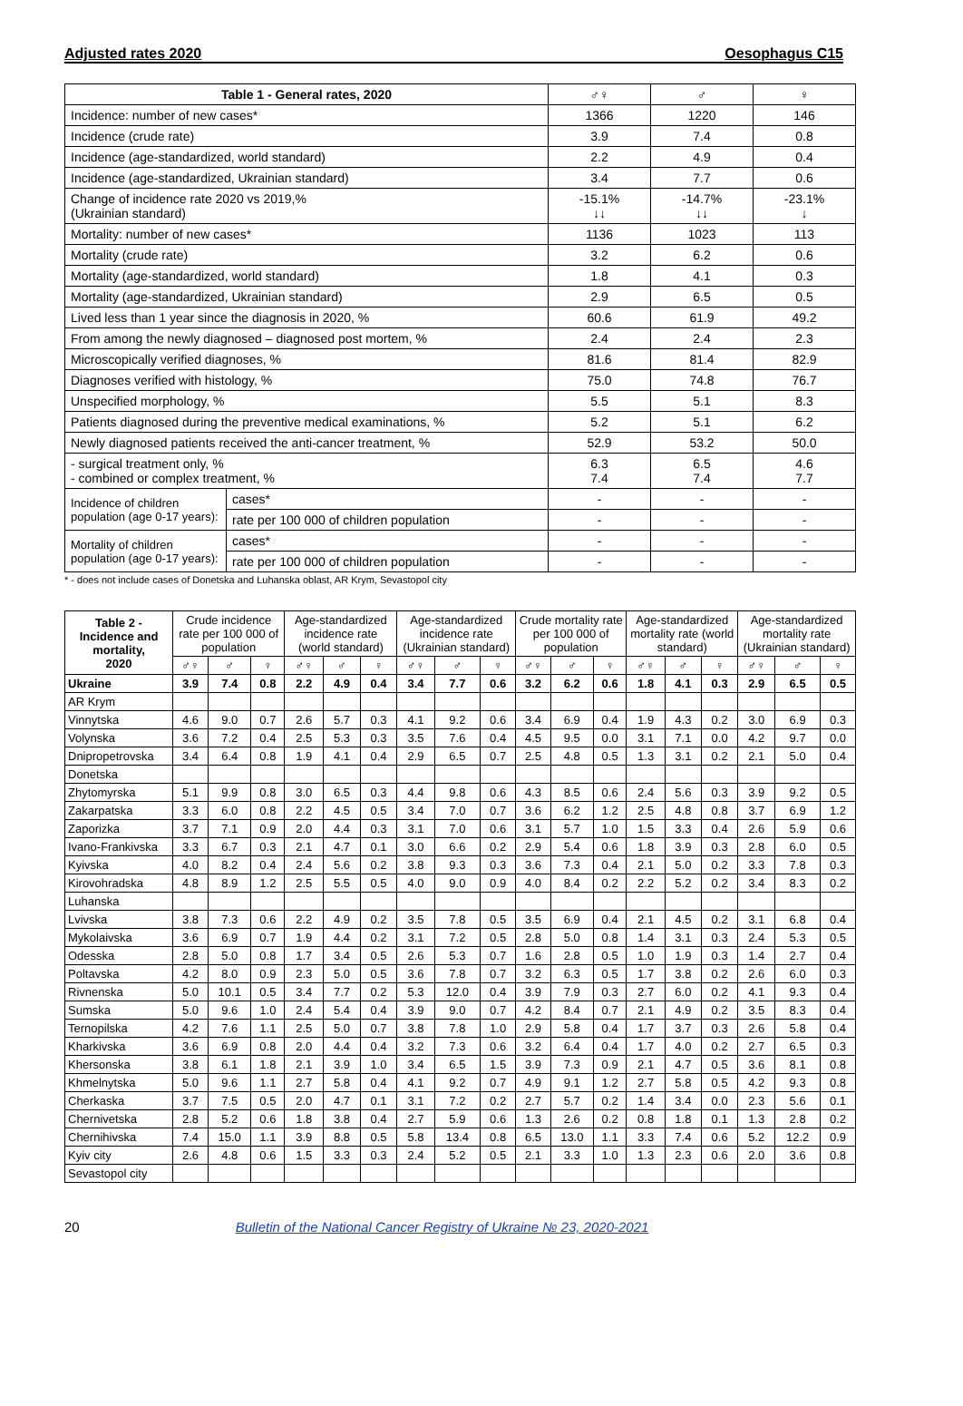Adjusted rates 2020 Oesophagus C15
| Table 1 - General rates, 2020 | | ♂♀ | ♂ | ♀ |
| --- | --- | --- | --- | --- |
| Incidence: number of new cases* | | 1366 | 1220 | 146 |
| Incidence (crude rate) | | 3.9 | 7.4 | 0.8 |
| Incidence (age-standardized, world standard) | | 2.2 | 4.9 | 0.4 |
| Incidence (age-standardized, Ukrainian standard) | | 3.4 | 7.7 | 0.6 |
| Change of incidence rate 2020 vs 2019,% (Ukrainian standard) | | -15.1% ↓↓ | -14.7% ↓↓ | -23.1% ↓ |
| Mortality: number of new cases* | | 1136 | 1023 | 113 |
| Mortality (crude rate) | | 3.2 | 6.2 | 0.6 |
| Mortality (age-standardized, world standard) | | 1.8 | 4.1 | 0.3 |
| Mortality (age-standardized, Ukrainian standard) | | 2.9 | 6.5 | 0.5 |
| Lived less than 1 year since the diagnosis in 2020, % | | 60.6 | 61.9 | 49.2 |
| From among the newly diagnosed – diagnosed post mortem, % | | 2.4 | 2.4 | 2.3 |
| Microscopically verified diagnoses, % | | 81.6 | 81.4 | 82.9 |
| Diagnoses verified with histology, % | | 75.0 | 74.8 | 76.7 |
| Unspecified morphology, % | | 5.5 | 5.1 | 8.3 |
| Patients diagnosed during the preventive medical examinations, % | | 5.2 | 5.1 | 6.2 |
| Newly diagnosed patients received the anti-cancer treatment, % | | 52.9 | 53.2 | 50.0 |
| - surgical treatment only, % - combined or complex treatment, % | | 6.3 7.4 | 6.5 7.4 | 4.6 7.7 |
| Incidence of children population (age 0-17 years): | cases* | - | - | - |
| | rate per 100 000 of children population | - | - | - |
| Mortality of children population (age 0-17 years): | cases* | - | - | - |
| | rate per 100 000 of children population | - | - | - |
* - does not include cases of Donetska and Luhanska oblast, AR Krym, Sevastopol city
| Table 2 - Incidence and mortality, 2020 | Crude incidence rate per 100 000 of population | | | Age-standardized incidence rate (world standard) | | | Age-standardized incidence rate (Ukrainian standard) | | | Crude mortality rate per 100 000 of population | | | Age-standardized mortality rate (world standard) | | | Age-standardized mortality rate (Ukrainian standard) | | |
| --- | --- | --- | --- | --- | --- | --- | --- | --- | --- | --- | --- | --- | --- | --- | --- | --- | --- | --- |
| | ♂♀ | ♂ | ♀ | ♂♀ | ♂ | ♀ | ♂♀ | ♂ | ♀ | ♂♀ | ♂ | ♀ | ♂♀ | ♂ | ♀ | ♂♀ | ♂ | ♀ |
| Ukraine | 3.9 | 7.4 | 0.8 | 2.2 | 4.9 | 0.4 | 3.4 | 7.7 | 0.6 | 3.2 | 6.2 | 0.6 | 1.8 | 4.1 | 0.3 | 2.9 | 6.5 | 0.5 |
| AR Krym | | | | | | | | | | | | | | | | | | |
| Vinnytska | 4.6 | 9.0 | 0.7 | 2.6 | 5.7 | 0.3 | 4.1 | 9.2 | 0.6 | 3.4 | 6.9 | 0.4 | 1.9 | 4.3 | 0.2 | 3.0 | 6.9 | 0.3 |
| Volynska | 3.6 | 7.2 | 0.4 | 2.5 | 5.3 | 0.3 | 3.5 | 7.6 | 0.4 | 4.5 | 9.5 | 0.0 | 3.1 | 7.1 | 0.0 | 4.2 | 9.7 | 0.0 |
| Dnipropetrovska | 3.4 | 6.4 | 0.8 | 1.9 | 4.1 | 0.4 | 2.9 | 6.5 | 0.7 | 2.5 | 4.8 | 0.5 | 1.3 | 3.1 | 0.2 | 2.1 | 5.0 | 0.4 |
| Donetska | | | | | | | | | | | | | | | | | | |
| Zhytomyrska | 5.1 | 9.9 | 0.8 | 3.0 | 6.5 | 0.3 | 4.4 | 9.8 | 0.6 | 4.3 | 8.5 | 0.6 | 2.4 | 5.6 | 0.3 | 3.9 | 9.2 | 0.5 |
| Zakarpatska | 3.3 | 6.0 | 0.8 | 2.2 | 4.5 | 0.5 | 3.4 | 7.0 | 0.7 | 3.6 | 6.2 | 1.2 | 2.5 | 4.8 | 0.8 | 3.7 | 6.9 | 1.2 |
| Zaporizka | 3.7 | 7.1 | 0.9 | 2.0 | 4.4 | 0.3 | 3.1 | 7.0 | 0.6 | 3.1 | 5.7 | 1.0 | 1.5 | 3.3 | 0.4 | 2.6 | 5.9 | 0.6 |
| Ivano-Frankivska | 3.3 | 6.7 | 0.3 | 2.1 | 4.7 | 0.1 | 3.0 | 6.6 | 0.2 | 2.9 | 5.4 | 0.6 | 1.8 | 3.9 | 0.3 | 2.8 | 6.0 | 0.5 |
| Kyivska | 4.0 | 8.2 | 0.4 | 2.4 | 5.6 | 0.2 | 3.8 | 9.3 | 0.3 | 3.6 | 7.3 | 0.4 | 2.1 | 5.0 | 0.2 | 3.3 | 7.8 | 0.3 |
| Kirovohradska | 4.8 | 8.9 | 1.2 | 2.5 | 5.5 | 0.5 | 4.0 | 9.0 | 0.9 | 4.0 | 8.4 | 0.2 | 2.2 | 5.2 | 0.2 | 3.4 | 8.3 | 0.2 |
| Luhanska | | | | | | | | | | | | | | | | | | |
| Lvivska | 3.8 | 7.3 | 0.6 | 2.2 | 4.9 | 0.2 | 3.5 | 7.8 | 0.5 | 3.5 | 6.9 | 0.4 | 2.1 | 4.5 | 0.2 | 3.1 | 6.8 | 0.4 |
| Mykolaivska | 3.6 | 6.9 | 0.7 | 1.9 | 4.4 | 0.2 | 3.1 | 7.2 | 0.5 | 2.8 | 5.0 | 0.8 | 1.4 | 3.1 | 0.3 | 2.4 | 5.3 | 0.5 |
| Odesska | 2.8 | 5.0 | 0.8 | 1.7 | 3.4 | 0.5 | 2.6 | 5.3 | 0.7 | 1.6 | 2.8 | 0.5 | 1.0 | 1.9 | 0.3 | 1.4 | 2.7 | 0.4 |
| Poltavska | 4.2 | 8.0 | 0.9 | 2.3 | 5.0 | 0.5 | 3.6 | 7.8 | 0.7 | 3.2 | 6.3 | 0.5 | 1.7 | 3.8 | 0.2 | 2.6 | 6.0 | 0.3 |
| Rivnenska | 5.0 | 10.1 | 0.5 | 3.4 | 7.7 | 0.2 | 5.3 | 12.0 | 0.4 | 3.9 | 7.9 | 0.3 | 2.7 | 6.0 | 0.2 | 4.1 | 9.3 | 0.4 |
| Sumska | 5.0 | 9.6 | 1.0 | 2.4 | 5.4 | 0.4 | 3.9 | 9.0 | 0.7 | 4.2 | 8.4 | 0.7 | 2.1 | 4.9 | 0.2 | 3.5 | 8.3 | 0.4 |
| Ternopilska | 4.2 | 7.6 | 1.1 | 2.5 | 5.0 | 0.7 | 3.8 | 7.8 | 1.0 | 2.9 | 5.8 | 0.4 | 1.7 | 3.7 | 0.3 | 2.6 | 5.8 | 0.4 |
| Kharkivska | 3.6 | 6.9 | 0.8 | 2.0 | 4.4 | 0.4 | 3.2 | 7.3 | 0.6 | 3.2 | 6.4 | 0.4 | 1.7 | 4.0 | 0.2 | 2.7 | 6.5 | 0.3 |
| Khersonska | 3.8 | 6.1 | 1.8 | 2.1 | 3.9 | 1.0 | 3.4 | 6.5 | 1.5 | 3.9 | 7.3 | 0.9 | 2.1 | 4.7 | 0.5 | 3.6 | 8.1 | 0.8 |
| Khmelnytska | 5.0 | 9.6 | 1.1 | 2.7 | 5.8 | 0.4 | 4.1 | 9.2 | 0.7 | 4.9 | 9.1 | 1.2 | 2.7 | 5.8 | 0.5 | 4.2 | 9.3 | 0.8 |
| Cherkaska | 3.7 | 7.5 | 0.5 | 2.0 | 4.7 | 0.1 | 3.1 | 7.2 | 0.2 | 2.7 | 5.7 | 0.2 | 1.4 | 3.4 | 0.0 | 2.3 | 5.6 | 0.1 |
| Chernivetska | 2.8 | 5.2 | 0.6 | 1.8 | 3.8 | 0.4 | 2.7 | 5.9 | 0.6 | 1.3 | 2.6 | 0.2 | 0.8 | 1.8 | 0.1 | 1.3 | 2.8 | 0.2 |
| Chernihivska | 7.4 | 15.0 | 1.1 | 3.9 | 8.8 | 0.5 | 5.8 | 13.4 | 0.8 | 6.5 | 13.0 | 1.1 | 3.3 | 7.4 | 0.6 | 5.2 | 12.2 | 0.9 |
| Kyiv city | 2.6 | 4.8 | 0.6 | 1.5 | 3.3 | 0.3 | 2.4 | 5.2 | 0.5 | 2.1 | 3.3 | 1.0 | 1.3 | 2.3 | 0.6 | 2.0 | 3.6 | 0.8 |
| Sevastopol city | | | | | | | | | | | | | | | | | | |
20 Bulletin of the National Cancer Registry of Ukraine № 23, 2020-2021